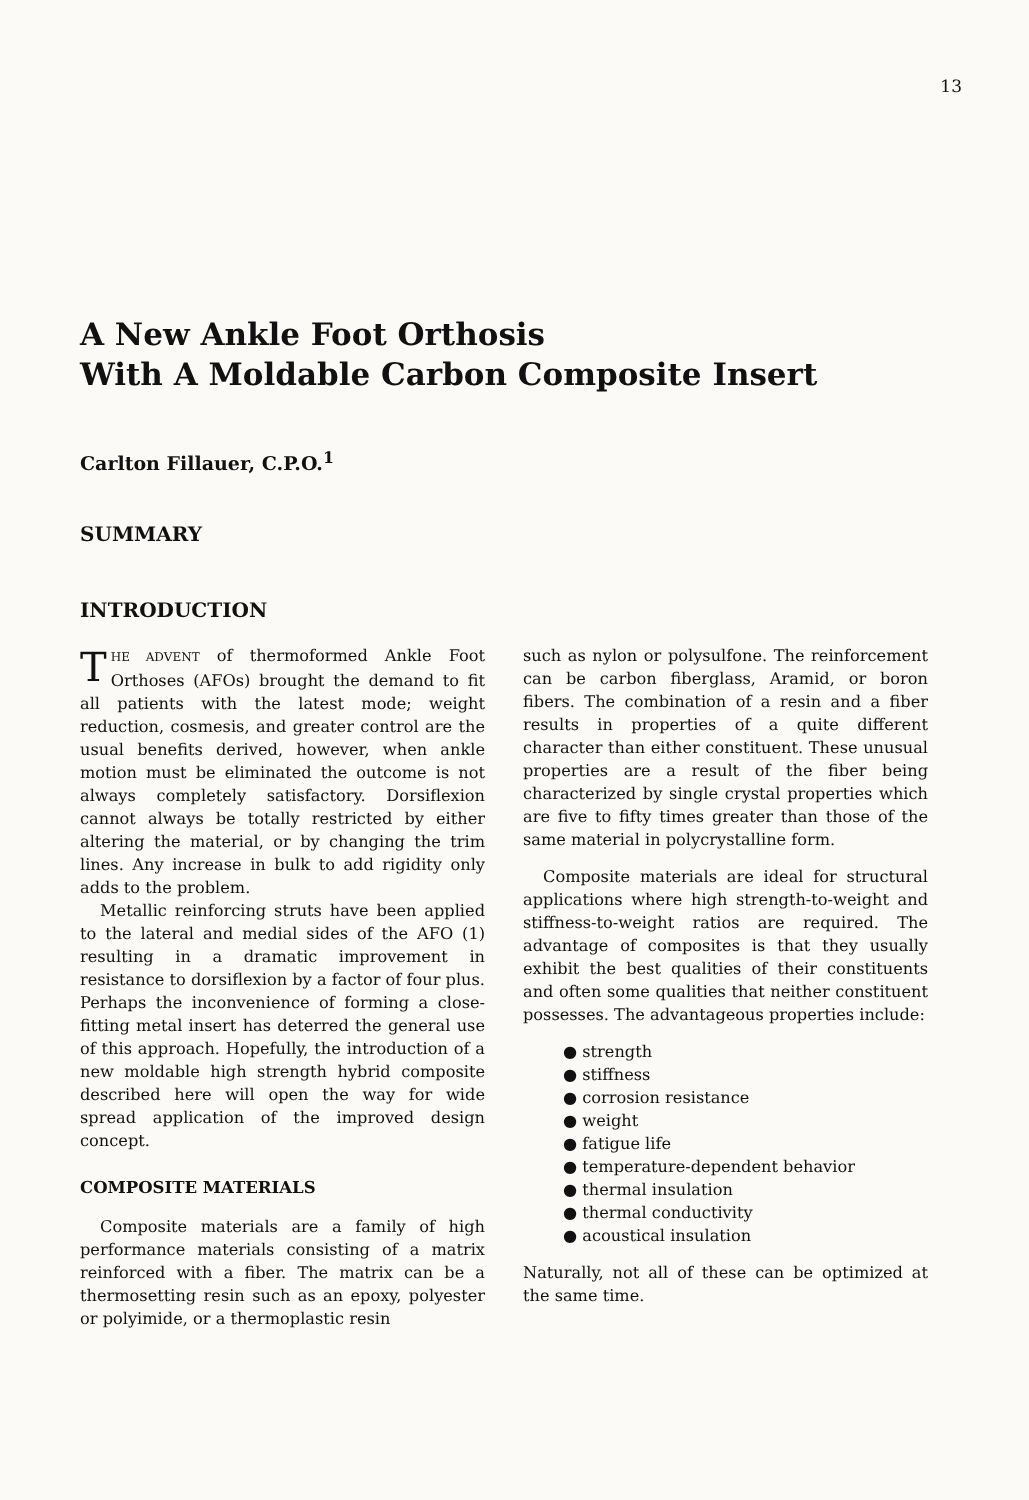13
A New Ankle Foot Orthosis
With A Moldable Carbon Composite Insert
Carlton Fillauer, C.P.O.<sup>1</sup>
SUMMARY
INTRODUCTION
THE ADVENT of thermoformed Ankle Foot Orthoses (AFOs) brought the demand to fit all patients with the latest mode; weight reduction, cosmesis, and greater control are the usual benefits derived, however, when ankle motion must be eliminated the outcome is not always completely satisfactory. Dorsiflexion cannot always be totally restricted by either altering the material, or by changing the trim lines. Any increase in bulk to add rigidity only adds to the problem.
Metallic reinforcing struts have been applied to the lateral and medial sides of the AFO (1) resulting in a dramatic improvement in resistance to dorsiflexion by a factor of four plus. Perhaps the inconvenience of forming a close-fitting metal insert has deterred the general use of this approach. Hopefully, the introduction of a new moldable high strength hybrid composite described here will open the way for wide spread application of the improved design concept.
COMPOSITE MATERIALS
Composite materials are a family of high performance materials consisting of a matrix reinforced with a fiber. The matrix can be a thermosetting resin such as an epoxy, polyester or polyimide, or a thermoplastic resin
such as nylon or polysulfone. The reinforcement can be carbon fiberglass, Aramid, or boron fibers. The combination of a resin and a fiber results in properties of a quite different character than either constituent. These unusual properties are a result of the fiber being characterized by single crystal properties which are five to fifty times greater than those of the same material in polycrystalline form.
Composite materials are ideal for structural applications where high strength-to-weight and stiffness-to-weight ratios are required. The advantage of composites is that they usually exhibit the best qualities of their constituents and often some qualities that neither constituent possesses. The advantageous properties include:
● strength
● stiffness
● corrosion resistance
● weight
● fatigue life
● temperature-dependent behavior
● thermal insulation
● thermal conductivity
● acoustical insulation
Naturally, not all of these can be optimized at the same time.